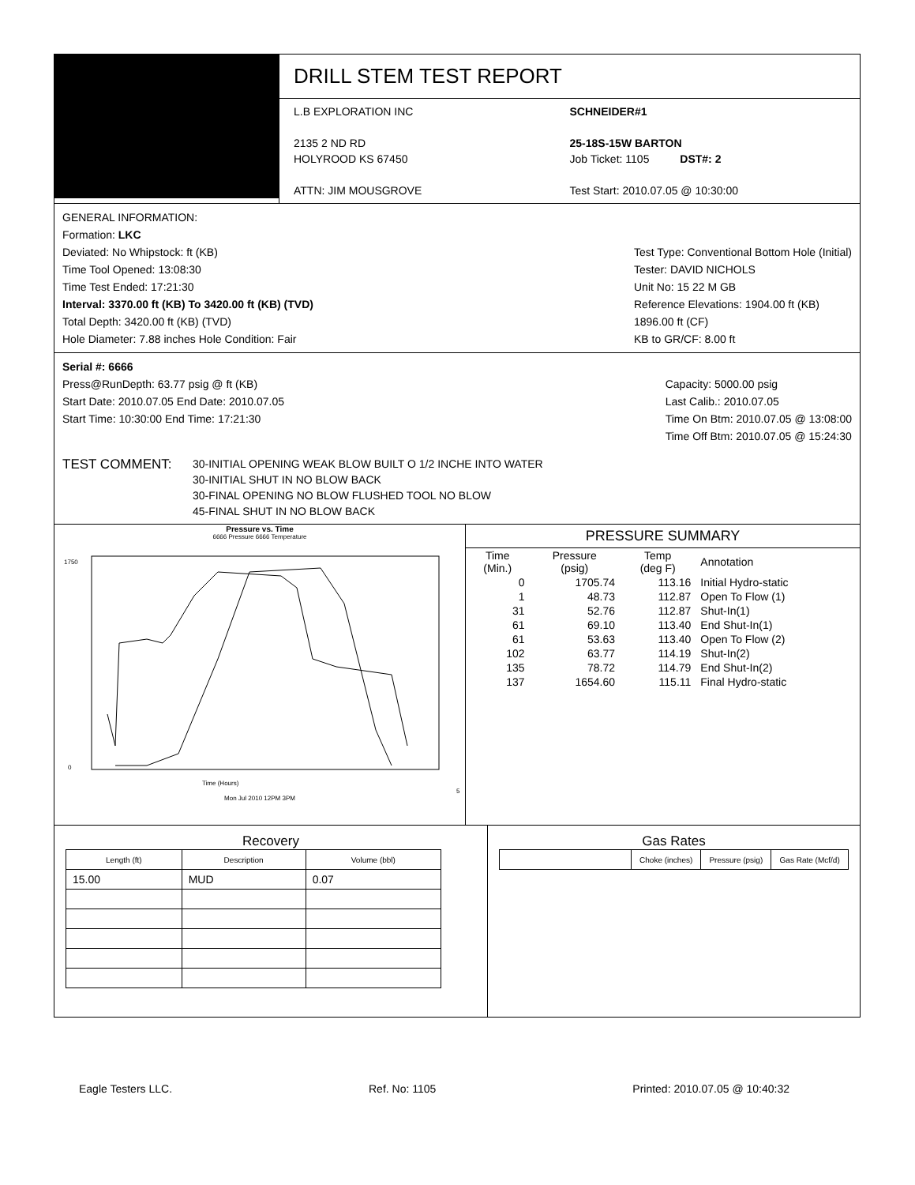DRILL STEM TEST REPORT
L.B EXPLORATION INC
2135 2 ND RD
HOLYROOD KS 67450
ATTN: JIM MOUSGROVE
SCHNEIDER#1
25-18S-15W BARTON
Job Ticket: 1105 DST#: 2
Test Start: 2010.07.05 @ 10:30:00
GENERAL INFORMATION:
Formation: LKC
Deviated: No Whipstock: ft (KB)
Time Tool Opened: 13:08:30
Time Test Ended: 17:21:30
Interval: 3370.00 ft (KB) To 3420.00 ft (KB) (TVD)
Total Depth: 3420.00 ft (KB) (TVD)
Hole Diameter: 7.88 inches Hole Condition: Fair
Test Type: Conventional Bottom Hole (Initial)
Tester: DAVID NICHOLS
Unit No: 15 22 M GB
Reference Elevations: 1904.00 ft (KB)
1896.00 ft (CF)
KB to GR/CF: 8.00 ft
Serial #: 6666
Press@RunDepth: 63.77 psig @ ft (KB)
Start Date: 2010.07.05 End Date: 2010.07.05
Start Time: 10:30:00 End Time: 17:21:30
Capacity: 5000.00 psig
Last Calib.: 2010.07.05
Time On Btm: 2010.07.05 @ 13:08:00
Time Off Btm: 2010.07.05 @ 15:24:30
TEST COMMENT:
30-INITIAL OPENING WEAK BLOW BUILT O 1/2 INCHE INTO WATER
30-INITIAL SHUT IN NO BLOW BACK
30-FINAL OPENING NO BLOW FLUSHED TOOL NO BLOW
45-FINAL SHUT IN NO BLOW BACK
Pressure vs. Time
6666 Pressure 6666 Temperature
1750
0
Time (Hours)
5 Mon Jul 2010 12PM 3PM
PRESSURE SUMMARY
| Time (Min.) | Pressure (psig) | Temp (deg F) | Annotation |
| --- | --- | --- | --- |
| 0 | 1705.74 | 113.16 | Initial Hydro-static |
| 1 | 48.73 | 112.87 | Open To Flow (1) |
| 31 | 52.76 | 112.87 | Shut-In(1) |
| 61 | 69.10 | 113.40 | End Shut-In(1) |
| 61 | 53.63 | 113.40 | Open To Flow (2) |
| 102 | 63.77 | 114.19 | Shut-In(2) |
| 135 | 78.72 | 114.79 | End Shut-In(2) |
| 137 | 1654.60 | 115.11 | Final Hydro-static |
Recovery
| Length (ft) | Description | Volume (bbl) |
| --- | --- | --- |
| 15.00 | MUD | 0.07 |
Gas Rates
| | Choke (inches) | Pressure (psig) | Gas Rate (Mcf/d) |
| --- | --- | --- | --- |
Eagle Testers LLC. Ref. No: 1105 Printed: 2010.07.05 @ 10:40:32